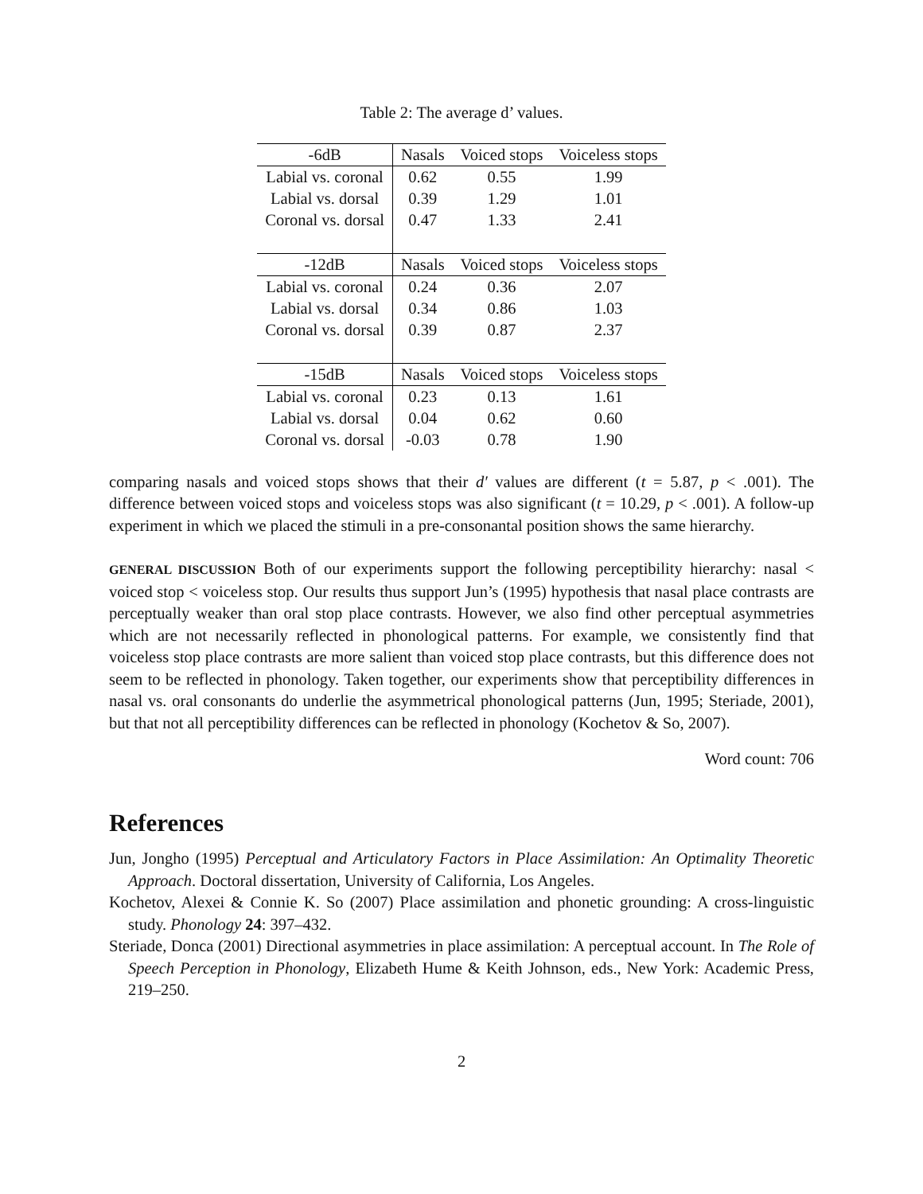Table 2: The average d’ values.
| -6dB | Nasals | Voiced stops | Voiceless stops |
| Labial vs. coronal | 0.62 | 0.55 | 1.99 |
| Labial vs. dorsal | 0.39 | 1.29 | 1.01 |
| Coronal vs. dorsal | 0.47 | 1.33 | 2.41 |
| -12dB | Nasals | Voiced stops | Voiceless stops |
| Labial vs. coronal | 0.24 | 0.36 | 2.07 |
| Labial vs. dorsal | 0.34 | 0.86 | 1.03 |
| Coronal vs. dorsal | 0.39 | 0.87 | 2.37 |
| -15dB | Nasals | Voiced stops | Voiceless stops |
| Labial vs. coronal | 0.23 | 0.13 | 1.61 |
| Labial vs. dorsal | 0.04 | 0.62 | 0.60 |
| Coronal vs. dorsal | -0.03 | 0.78 | 1.90 |
comparing nasals and voiced stops shows that their d′ values are different (t = 5.87, p < .001). The difference between voiced stops and voiceless stops was also significant (t = 10.29, p < .001). A follow-up experiment in which we placed the stimuli in a pre-consonantal position shows the same hierarchy.
GENERAL DISCUSSION Both of our experiments support the following perceptibility hierarchy: nasal < voiced stop < voiceless stop. Our results thus support Jun’s (1995) hypothesis that nasal place contrasts are perceptually weaker than oral stop place contrasts. However, we also find other perceptual asymmetries which are not necessarily reflected in phonological patterns. For example, we consistently find that voiceless stop place contrasts are more salient than voiced stop place contrasts, but this difference does not seem to be reflected in phonology. Taken together, our experiments show that perceptibility differences in nasal vs. oral consonants do underlie the asymmetrical phonological patterns (Jun, 1995; Steriade, 2001), but that not all perceptibility differences can be reflected in phonology (Kochetov & So, 2007).
Word count: 706
References
Jun, Jongho (1995) Perceptual and Articulatory Factors in Place Assimilation: An Optimality Theoretic Approach. Doctoral dissertation, University of California, Los Angeles.
Kochetov, Alexei & Connie K. So (2007) Place assimilation and phonetic grounding: A cross-linguistic study. Phonology 24: 397–432.
Steriade, Donca (2001) Directional asymmetries in place assimilation: A perceptual account. In The Role of Speech Perception in Phonology, Elizabeth Hume & Keith Johnson, eds., New York: Academic Press, 219–250.
2